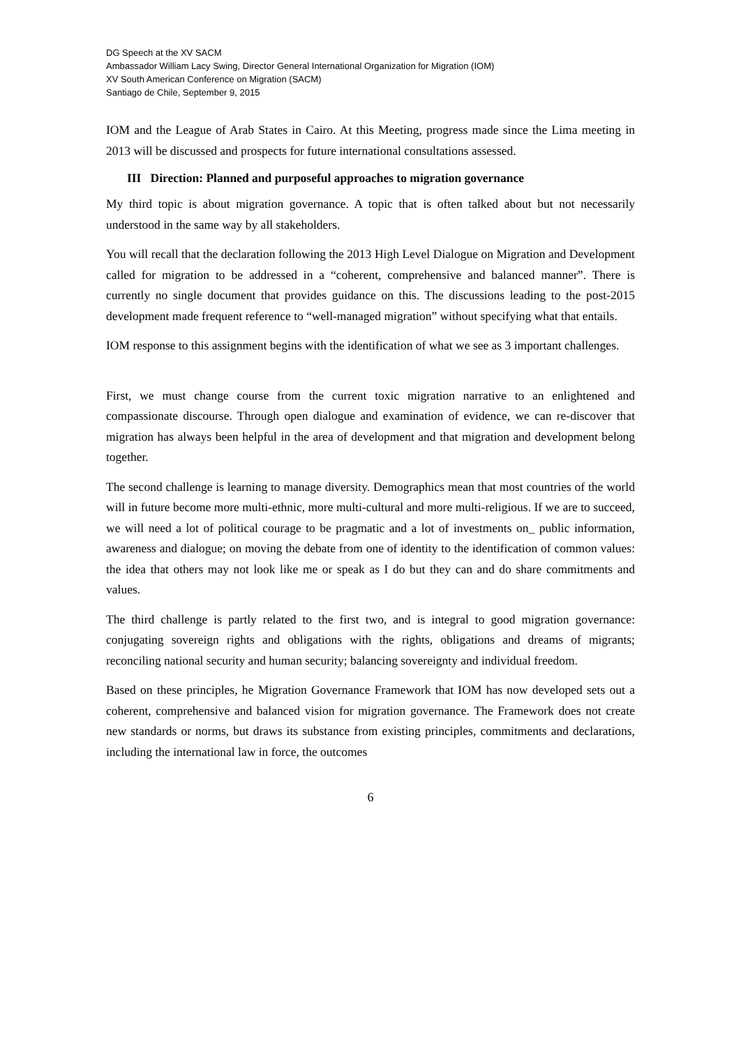DG Speech at the XV SACM
Ambassador William Lacy Swing, Director General International Organization for Migration (IOM)
XV South American Conference on Migration (SACM)
Santiago de Chile, September 9, 2015
IOM and the League of Arab States in Cairo. At this Meeting, progress made since the Lima meeting in 2013 will be discussed and prospects for future international consultations assessed.
III Direction: Planned and purposeful approaches to migration governance
My third topic is about migration governance. A topic that is often talked about but not necessarily understood in the same way by all stakeholders.
You will recall that the declaration following the 2013 High Level Dialogue on Migration and Development called for migration to be addressed in a “coherent, comprehensive and balanced manner”. There is currently no single document that provides guidance on this. The discussions leading to the post-2015 development made frequent reference to “well-managed migration” without specifying what that entails.
IOM response to this assignment begins with the identification of what we see as 3 important challenges.
First, we must change course from the current toxic migration narrative to an enlightened and compassionate discourse. Through open dialogue and examination of evidence, we can re-discover that migration has always been helpful in the area of development and that migration and development belong together.
The second challenge is learning to manage diversity. Demographics mean that most countries of the world will in future become more multi-ethnic, more multi-cultural and more multi-religious. If we are to succeed, we will need a lot of political courage to be pragmatic and a lot of investments on_ public information, awareness and dialogue; on moving the debate from one of identity to the identification of common values: the idea that others may not look like me or speak as I do but they can and do share commitments and values.
The third challenge is partly related to the first two, and is integral to good migration governance: conjugating sovereign rights and obligations with the rights, obligations and dreams of migrants; reconciling national security and human security; balancing sovereignty and individual freedom.
Based on these principles, he Migration Governance Framework that IOM has now developed sets out a coherent, comprehensive and balanced vision for migration governance. The Framework does not create new standards or norms, but draws its substance from existing principles, commitments and declarations, including the international law in force, the outcomes
6